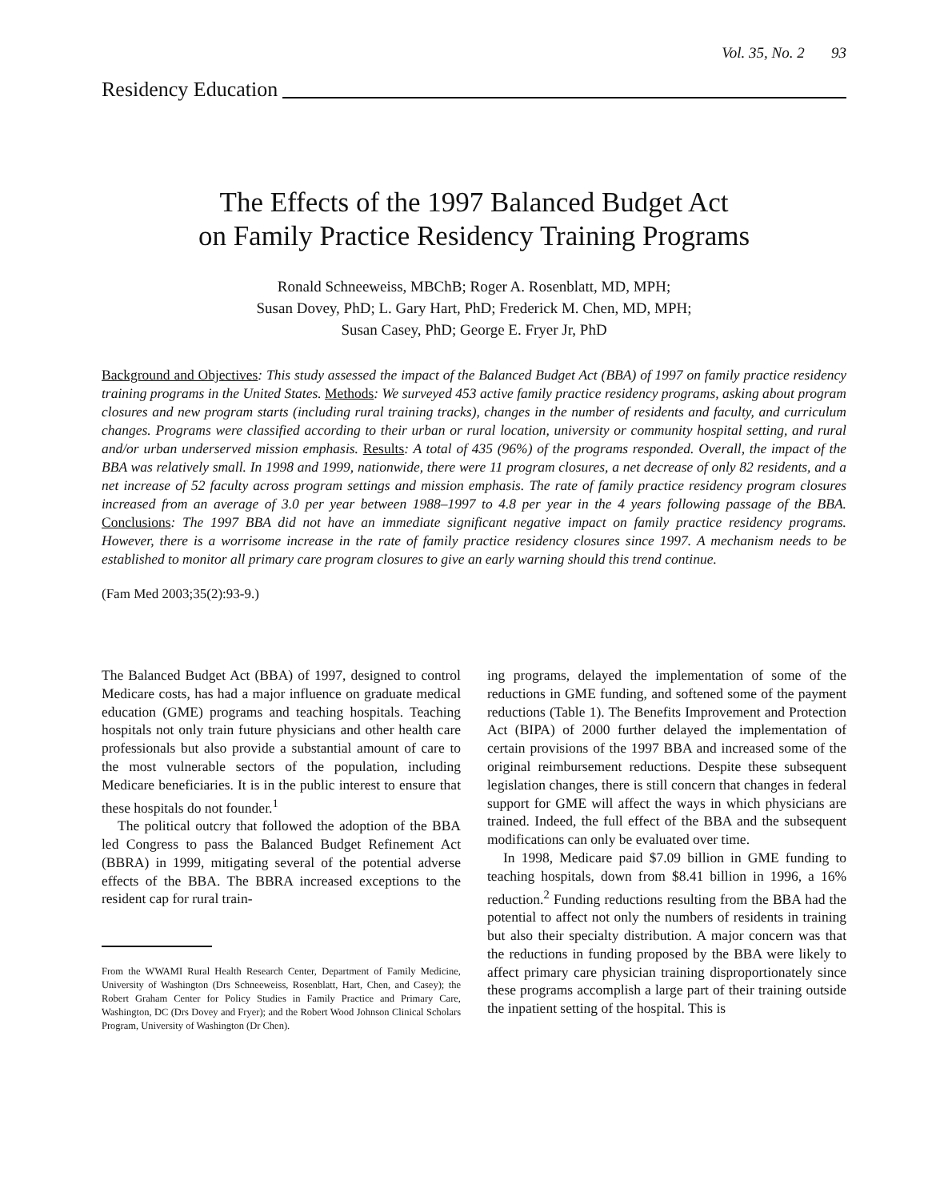Vol. 35, No. 2 93
Residency Education
The Effects of the 1997 Balanced Budget Act
on Family Practice Residency Training Programs
Ronald Schneeweiss, MBChB; Roger A. Rosenblatt, MD, MPH;
Susan Dovey, PhD; L. Gary Hart, PhD; Frederick M. Chen, MD, MPH;
Susan Casey, PhD; George E. Fryer Jr, PhD
Background and Objectives: This study assessed the impact of the Balanced Budget Act (BBA) of 1997 on family practice residency training programs in the United States. Methods: We surveyed 453 active family practice residency programs, asking about program closures and new program starts (including rural training tracks), changes in the number of residents and faculty, and curriculum changes. Programs were classified according to their urban or rural location, university or community hospital setting, and rural and/or urban underserved mission emphasis. Results: A total of 435 (96%) of the programs responded. Overall, the impact of the BBA was relatively small. In 1998 and 1999, nationwide, there were 11 program closures, a net decrease of only 82 residents, and a net increase of 52 faculty across program settings and mission emphasis. The rate of family practice residency program closures increased from an average of 3.0 per year between 1988–1997 to 4.8 per year in the 4 years following passage of the BBA. Conclusions: The 1997 BBA did not have an immediate significant negative impact on family practice residency programs. However, there is a worrisome increase in the rate of family practice residency closures since 1997. A mechanism needs to be established to monitor all primary care program closures to give an early warning should this trend continue.
(Fam Med 2003;35(2):93-9.)
The Balanced Budget Act (BBA) of 1997, designed to control Medicare costs, has had a major influence on graduate medical education (GME) programs and teaching hospitals. Teaching hospitals not only train future physicians and other health care professionals but also provide a substantial amount of care to the most vulnerable sectors of the population, including Medicare beneficiaries. It is in the public interest to ensure that these hospitals do not founder.<sup>1</sup>
The political outcry that followed the adoption of the BBA led Congress to pass the Balanced Budget Refinement Act (BBRA) in 1999, mitigating several of the potential adverse effects of the BBA. The BBRA increased exceptions to the resident cap for rural train-
From the WWAMI Rural Health Research Center, Department of Family Medicine, University of Washington (Drs Schneeweiss, Rosenblatt, Hart, Chen, and Casey); the Robert Graham Center for Policy Studies in Family Practice and Primary Care, Washington, DC (Drs Dovey and Fryer); and the Robert Wood Johnson Clinical Scholars Program, University of Washington (Dr Chen).
ing programs, delayed the implementation of some of the reductions in GME funding, and softened some of the payment reductions (Table 1). The Benefits Improvement and Protection Act (BIPA) of 2000 further delayed the implementation of certain provisions of the 1997 BBA and increased some of the original reimbursement reductions. Despite these subsequent legislation changes, there is still concern that changes in federal support for GME will affect the ways in which physicians are trained. Indeed, the full effect of the BBA and the subsequent modifications can only be evaluated over time.
In 1998, Medicare paid $7.09 billion in GME funding to teaching hospitals, down from $8.41 billion in 1996, a 16% reduction.<sup>2</sup> Funding reductions resulting from the BBA had the potential to affect not only the numbers of residents in training but also their specialty distribution. A major concern was that the reductions in funding proposed by the BBA were likely to affect primary care physician training disproportionately since these programs accomplish a large part of their training outside the inpatient setting of the hospital. This is